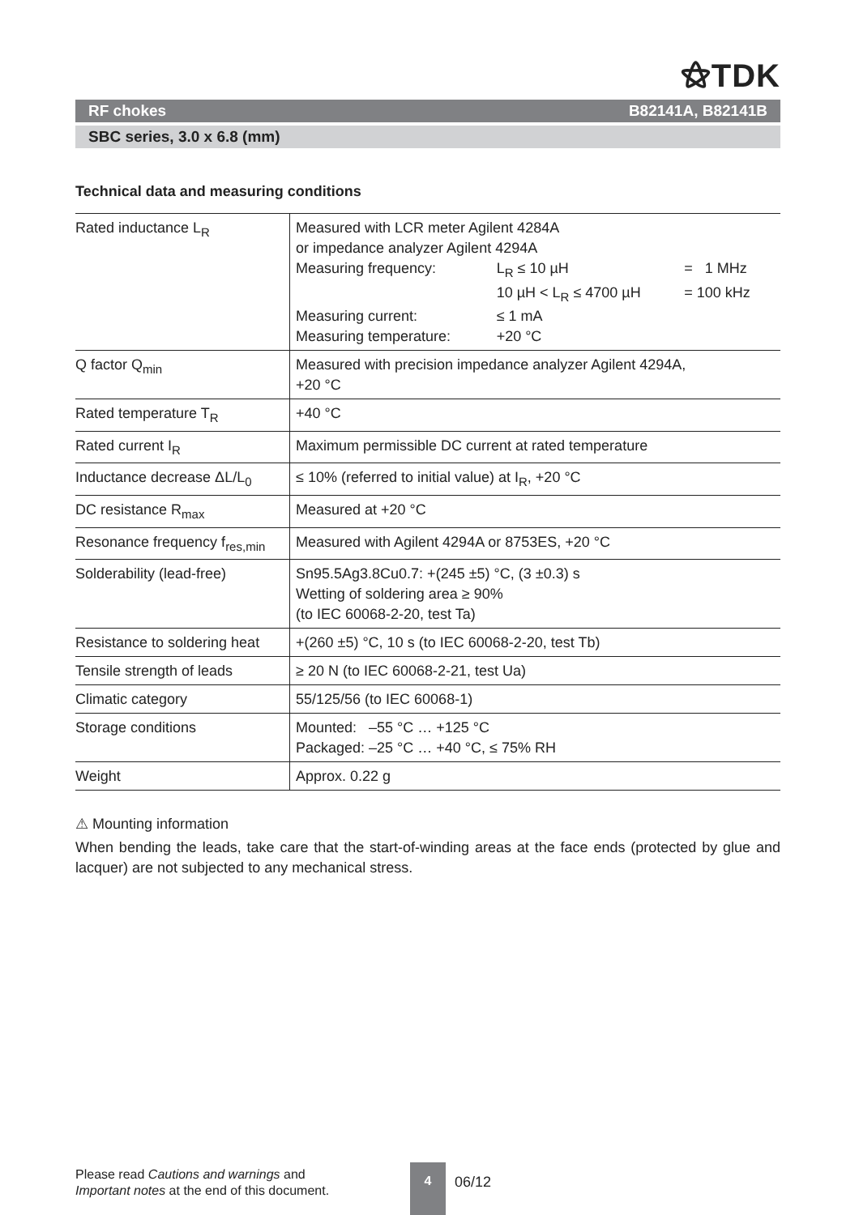⚝TDK
RF chokes B82141A, B82141B
SBC series, 3.0 x 6.8 (mm)
Technical data and measuring conditions
| Rated inductance L<sub>R</sub> | Measured with LCR meter Agilent 4284A or impedance analyzer Agilent 4294A / Measuring frequency: / L<sub>R</sub> ≤ 10 µH / = 1 MHz / / / 10 µH < L<sub>R</sub> ≤ 4700 µH / = 100 kHz / / Measuring current: / ≤ 1 mA / / / Measuring temperature: / +20 °C / / |
| Q factor Q<sub>min</sub> | Measured with precision impedance analyzer Agilent 4294A, +20 °C |
| Rated temperature T<sub>R</sub> | +40 °C |
| Rated current I<sub>R</sub> | Maximum permissible DC current at rated temperature |
| Inductance decrease ΔL/L<sub>0</sub> | ≤ 10% (referred to initial value) at I<sub>R</sub>, +20 °C |
| DC resistance R<sub>max</sub> | Measured at +20 °C |
| Resonance frequency f<sub>res,min</sub> | Measured with Agilent 4294A or 8753ES, +20 °C |
| Solderability (lead-free) | Sn95.5Ag3.8Cu0.7: +(245 ±5) °C, (3 ±0.3) s Wetting of soldering area ≥ 90% (to IEC 60068-2-20, test Ta) |
| Resistance to soldering heat | +(260 ±5) °C, 10 s (to IEC 60068-2-20, test Tb) |
| Tensile strength of leads | ≥ 20 N (to IEC 60068-2-21, test Ua) |
| Climatic category | 55/125/56 (to IEC 60068-1) |
| Storage conditions | Mounted: –55 °C … +125 °C Packaged: –25 °C … +40 °C, ≤ 75% RH |
| Weight | Approx. 0.22 g |
⚠ Mounting information
When bending the leads, take care that the start-of-winding areas at the face ends (protected by glue and lacquer) are not subjected to any mechanical stress.
Please read Cautions and warnings and
Important notes at the end of this document.
4
06/12